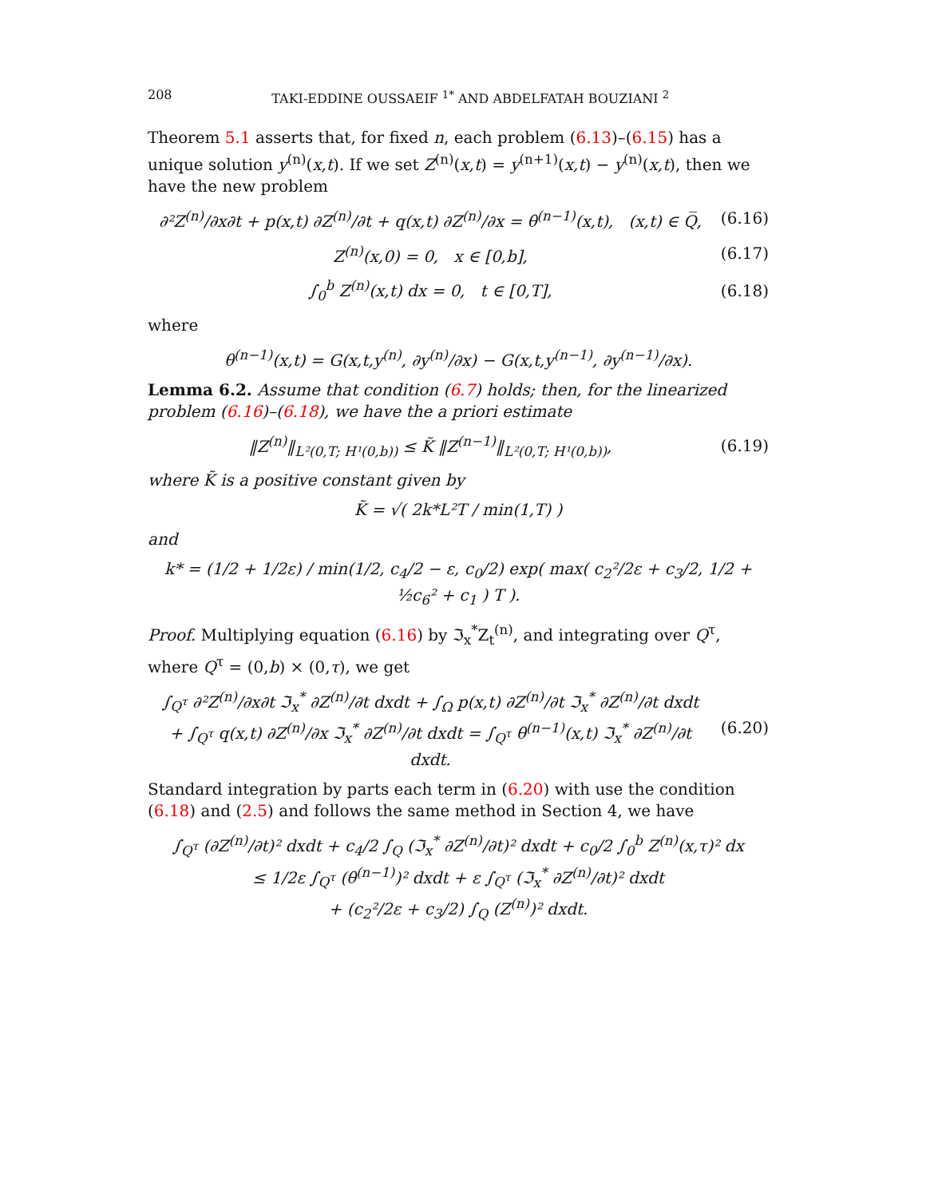208 TAKI-EDDINE OUSSAEIF <sup>1*</sup> AND ABDELFATAH BOUZIANI <sup>2</sup>
Theorem 5.1 asserts that, for fixed n, each problem (6.13)–(6.15) has a unique solution y<sup>(n)</sup>(x,t). If we set Z<sup>(n)</sup>(x,t) = y<sup>(n+1)</sup>(x,t) − y<sup>(n)</sup>(x,t), then we have the new problem
∂²Z<sup>(n)</sup>/∂x∂t + p(x,t) ∂Z<sup>(n)</sup>/∂t + q(x,t) ∂Z<sup>(n)</sup>/∂x = θ<sup>(n−1)</sup>(x,t), (x,t) ∈ Q̅, (6.16)
Z<sup>(n)</sup>(x,0) = 0, x ∈ [0,b], (6.17)
∫<sub>0</sub><sup>b</sup> Z<sup>(n)</sup>(x,t) dx = 0, t ∈ [0,T], (6.18)
where
θ<sup>(n−1)</sup>(x,t) = G(x,t,y<sup>(n)</sup>, ∂y<sup>(n)</sup>/∂x) − G(x,t,y<sup>(n−1)</sup>, ∂y<sup>(n−1)</sup>/∂x).
Lemma 6.2. Assume that condition (6.7) holds; then, for the linearized problem (6.16)–(6.18), we have the a priori estimate
‖Z<sup>(n)</sup>‖<sub>L²(0,T; H¹(0,b))</sub> ≤ K̃ ‖Z<sup>(n−1)</sup>‖<sub>L²(0,T; H¹(0,b))</sub>, (6.19)
where K̃ is a positive constant given by
K̃ = √( 2k*L²T / min(1,T) )
and
k* = (1/2 + 1/2ε) / min(1/2, c<sub>4</sub>/2 − ε, c<sub>0</sub>/2) exp( max( c<sub>2</sub>²/2ε + c<sub>3</sub>/2, 1/2 + ½c<sub>6</sub>² + c<sub>1</sub> ) T ).
Proof. Multiplying equation (6.16) by ℑ<sub>x</sub><sup>*</sup>Z<sub>t</sub><sup>(n)</sup>, and integrating over Q<sup>τ</sup>, where Q<sup>τ</sup> = (0,b) × (0,τ), we get
∫<sub>Q<sup>τ</sup></sub> ∂²Z<sup>(n)</sup>/∂x∂t ℑ<sub>x</sub><sup>*</sup> ∂Z<sup>(n)</sup>/∂t dxdt + ∫<sub>Ω</sub> p(x,t) ∂Z<sup>(n)</sup>/∂t ℑ<sub>x</sub><sup>*</sup> ∂Z<sup>(n)</sup>/∂t dxdt
+ ∫<sub>Q<sup>τ</sup></sub> q(x,t) ∂Z<sup>(n)</sup>/∂x ℑ<sub>x</sub><sup>*</sup> ∂Z<sup>(n)</sup>/∂t dxdt = ∫<sub>Q<sup>τ</sup></sub> θ<sup>(n−1)</sup>(x,t) ℑ<sub>x</sub><sup>*</sup> ∂Z<sup>(n)</sup>/∂t dxdt. (6.20)
Standard integration by parts each term in (6.20) with use the condition (6.18) and (2.5) and follows the same method in Section 4, we have
∫<sub>Q<sup>τ</sup></sub> (∂Z<sup>(n)</sup>/∂t)² dxdt + c<sub>4</sub>/2 ∫<sub>Q</sub> (ℑ<sub>x</sub><sup>*</sup> ∂Z<sup>(n)</sup>/∂t)² dxdt + c<sub>0</sub>/2 ∫<sub>0</sub><sup>b</sup> Z<sup>(n)</sup>(x,τ)² dx
≤ 1/2ε ∫<sub>Q<sup>τ</sup></sub> (θ<sup>(n−1)</sup>)² dxdt + ε ∫<sub>Q<sup>τ</sup></sub> (ℑ<sub>x</sub><sup>*</sup> ∂Z<sup>(n)</sup>/∂t)² dxdt
+ (c<sub>2</sub>²/2ε + c<sub>3</sub>/2) ∫<sub>Q</sub> (Z<sup>(n)</sup>)² dxdt.